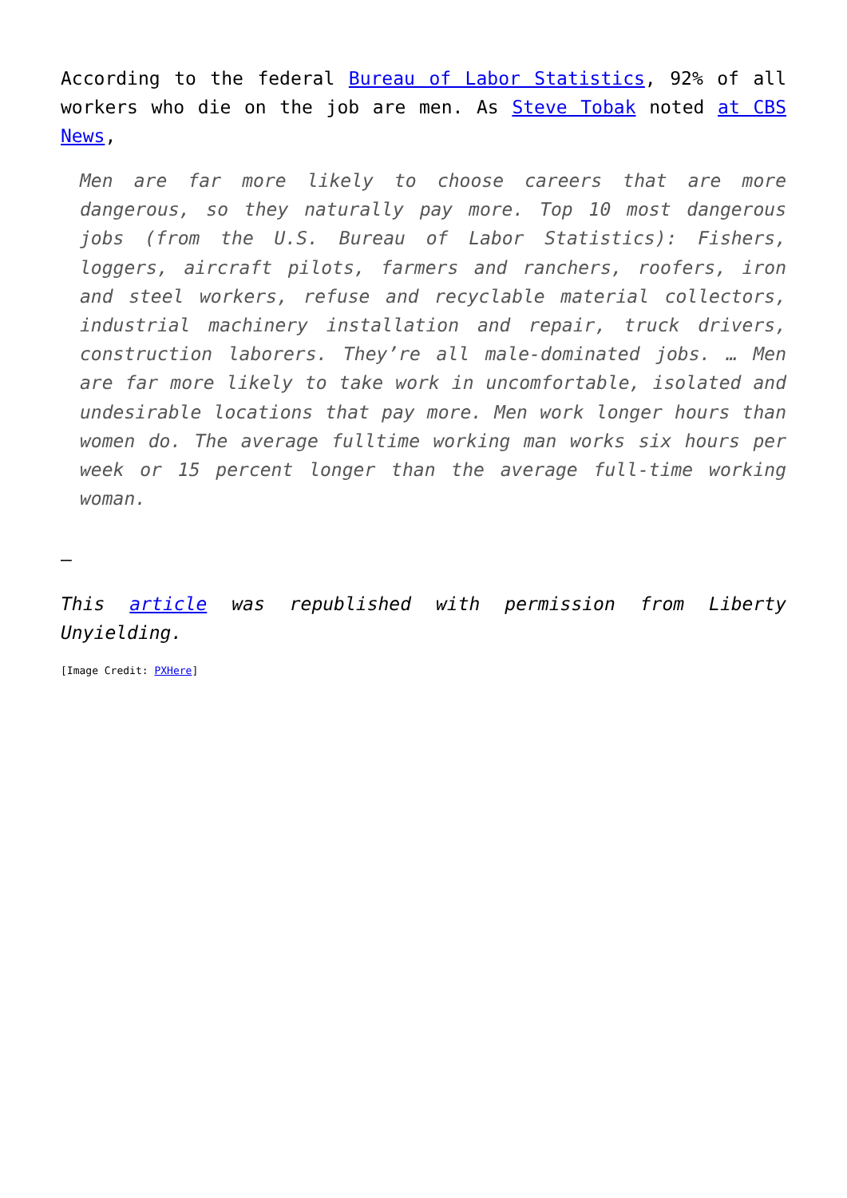According to the federal Bureau of Labor Statistics, 92% of all workers who die on the job are men. As Steve Tobak noted at CBS News,
Men are far more likely to choose careers that are more dangerous, so they naturally pay more. Top 10 most dangerous jobs (from the U.S. Bureau of Labor Statistics): Fishers, loggers, aircraft pilots, farmers and ranchers, roofers, iron and steel workers, refuse and recyclable material collectors, industrial machinery installation and repair, truck drivers, construction laborers. They’re all male-dominated jobs. … Men are far more likely to take work in uncomfortable, isolated and undesirable locations that pay more. Men work longer hours than women do. The average fulltime working man works six hours per week or 15 percent longer than the average full-time working woman.
—
This article was republished with permission from Liberty Unyielding.
[Image Credit: PXHere]